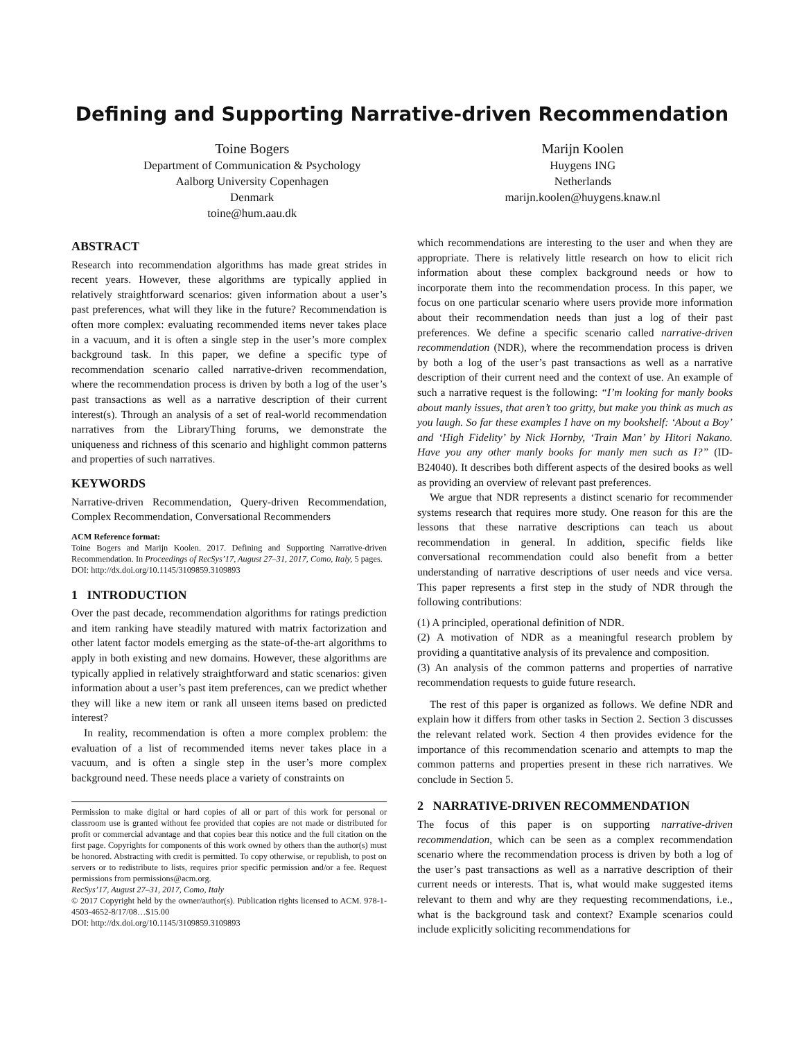Defining and Supporting Narrative-driven Recommendation
Toine Bogers
Department of Communication & Psychology
Aalborg University Copenhagen
Denmark
toine@hum.aau.dk
Marijn Koolen
Huygens ING
Netherlands
marijn.koolen@huygens.knaw.nl
ABSTRACT
Research into recommendation algorithms has made great strides in recent years. However, these algorithms are typically applied in relatively straightforward scenarios: given information about a user’s past preferences, what will they like in the future? Recommendation is often more complex: evaluating recommended items never takes place in a vacuum, and it is often a single step in the user’s more complex background task. In this paper, we define a specific type of recommendation scenario called narrative-driven recommendation, where the recommendation process is driven by both a log of the user’s past transactions as well as a narrative description of their current interest(s). Through an analysis of a set of real-world recommendation narratives from the LibraryThing forums, we demonstrate the uniqueness and richness of this scenario and highlight common patterns and properties of such narratives.
KEYWORDS
Narrative-driven Recommendation, Query-driven Recommendation, Complex Recommendation, Conversational Recommenders
ACM Reference format:
Toine Bogers and Marijn Koolen. 2017. Defining and Supporting Narrative-driven Recommendation. In Proceedings of RecSys’17, August 27–31, 2017, Como, Italy, 5 pages.
DOI: http://dx.doi.org/10.1145/3109859.3109893
1 INTRODUCTION
Over the past decade, recommendation algorithms for ratings prediction and item ranking have steadily matured with matrix factorization and other latent factor models emerging as the state-of-the-art algorithms to apply in both existing and new domains. However, these algorithms are typically applied in relatively straightforward and static scenarios: given information about a user’s past item preferences, can we predict whether they will like a new item or rank all unseen items based on predicted interest?
In reality, recommendation is often a more complex problem: the evaluation of a list of recommended items never takes place in a vacuum, and is often a single step in the user’s more complex background need. These needs place a variety of constraints on
Permission to make digital or hard copies of all or part of this work for personal or classroom use is granted without fee provided that copies are not made or distributed for profit or commercial advantage and that copies bear this notice and the full citation on the first page. Copyrights for components of this work owned by others than the author(s) must be honored. Abstracting with credit is permitted. To copy otherwise, or republish, to post on servers or to redistribute to lists, requires prior specific permission and/or a fee. Request permissions from permissions@acm.org.
RecSys’17, August 27–31, 2017, Como, Italy
© 2017 Copyright held by the owner/author(s). Publication rights licensed to ACM. 978-1-4503-4652-8/17/08…$15.00
DOI: http://dx.doi.org/10.1145/3109859.3109893
which recommendations are interesting to the user and when they are appropriate. There is relatively little research on how to elicit rich information about these complex background needs or how to incorporate them into the recommendation process. In this paper, we focus on one particular scenario where users provide more information about their recommendation needs than just a log of their past preferences. We define a specific scenario called narrative-driven recommendation (NDR), where the recommendation process is driven by both a log of the user’s past transactions as well as a narrative description of their current need and the context of use. An example of such a narrative request is the following: “I’m looking for manly books about manly issues, that aren’t too gritty, but make you think as much as you laugh. So far these examples I have on my bookshelf: ‘About a Boy’ and ‘High Fidelity’ by Nick Hornby, ‘Train Man’ by Hitori Nakano. Have you any other manly books for manly men such as I?” (ID-B24040). It describes both different aspects of the desired books as well as providing an overview of relevant past preferences.
We argue that NDR represents a distinct scenario for recommender systems research that requires more study. One reason for this are the lessons that these narrative descriptions can teach us about recommendation in general. In addition, specific fields like conversational recommendation could also benefit from a better understanding of narrative descriptions of user needs and vice versa. This paper represents a first step in the study of NDR through the following contributions:
(1) A principled, operational definition of NDR.
(2) A motivation of NDR as a meaningful research problem by providing a quantitative analysis of its prevalence and composition.
(3) An analysis of the common patterns and properties of narrative recommendation requests to guide future research.
The rest of this paper is organized as follows. We define NDR and explain how it differs from other tasks in Section 2. Section 3 discusses the relevant related work. Section 4 then provides evidence for the importance of this recommendation scenario and attempts to map the common patterns and properties present in these rich narratives. We conclude in Section 5.
2 NARRATIVE-DRIVEN RECOMMENDATION
The focus of this paper is on supporting narrative-driven recommendation, which can be seen as a complex recommendation scenario where the recommendation process is driven by both a log of the user’s past transactions as well as a narrative description of their current needs or interests. That is, what would make suggested items relevant to them and why are they requesting recommendations, i.e., what is the background task and context? Example scenarios could include explicitly soliciting recommendations for